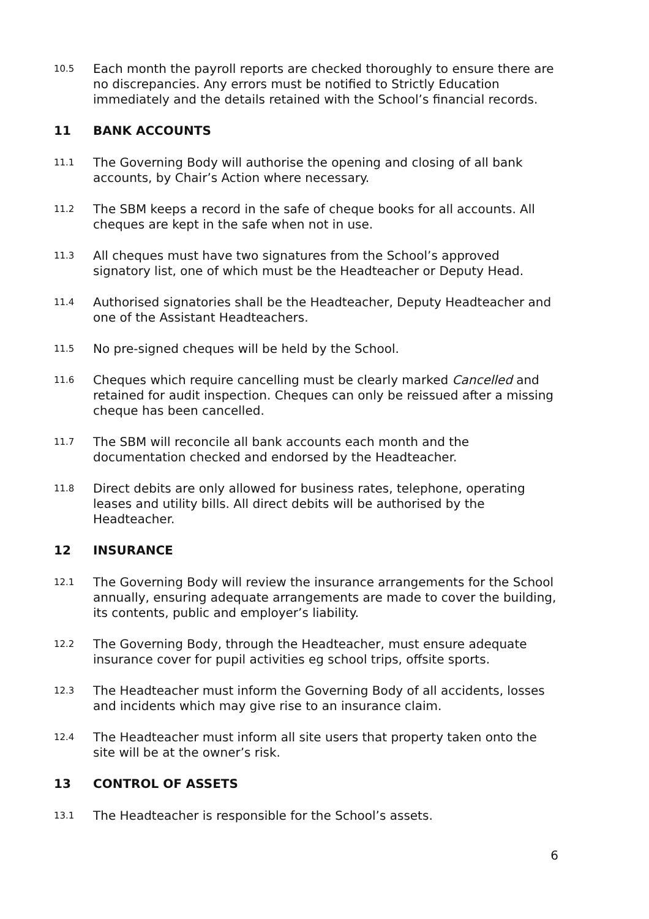10.5
Each month the payroll reports are checked thoroughly to ensure there are no discrepancies. Any errors must be notified to Strictly Education immediately and the details retained with the School’s financial records.
11 BANK ACCOUNTS
11.1
The Governing Body will authorise the opening and closing of all bank accounts, by Chair’s Action where necessary.
11.2
The SBM keeps a record in the safe of cheque books for all accounts. All cheques are kept in the safe when not in use.
11.3
All cheques must have two signatures from the School’s approved signatory list, one of which must be the Headteacher or Deputy Head.
11.4
Authorised signatories shall be the Headteacher, Deputy Headteacher and one of the Assistant Headteachers.
11.5
No pre-signed cheques will be held by the School.
11.6
Cheques which require cancelling must be clearly marked Cancelled and retained for audit inspection. Cheques can only be reissued after a missing cheque has been cancelled.
11.7
The SBM will reconcile all bank accounts each month and the documentation checked and endorsed by the Headteacher.
11.8
Direct debits are only allowed for business rates, telephone, operating leases and utility bills. All direct debits will be authorised by the Headteacher.
12 INSURANCE
12.1
The Governing Body will review the insurance arrangements for the School annually, ensuring adequate arrangements are made to cover the building, its contents, public and employer’s liability.
12.2
The Governing Body, through the Headteacher, must ensure adequate insurance cover for pupil activities eg school trips, offsite sports.
12.3
The Headteacher must inform the Governing Body of all accidents, losses and incidents which may give rise to an insurance claim.
12.4
The Headteacher must inform all site users that property taken onto the site will be at the owner’s risk.
13 CONTROL OF ASSETS
13.1
The Headteacher is responsible for the School’s assets.
6